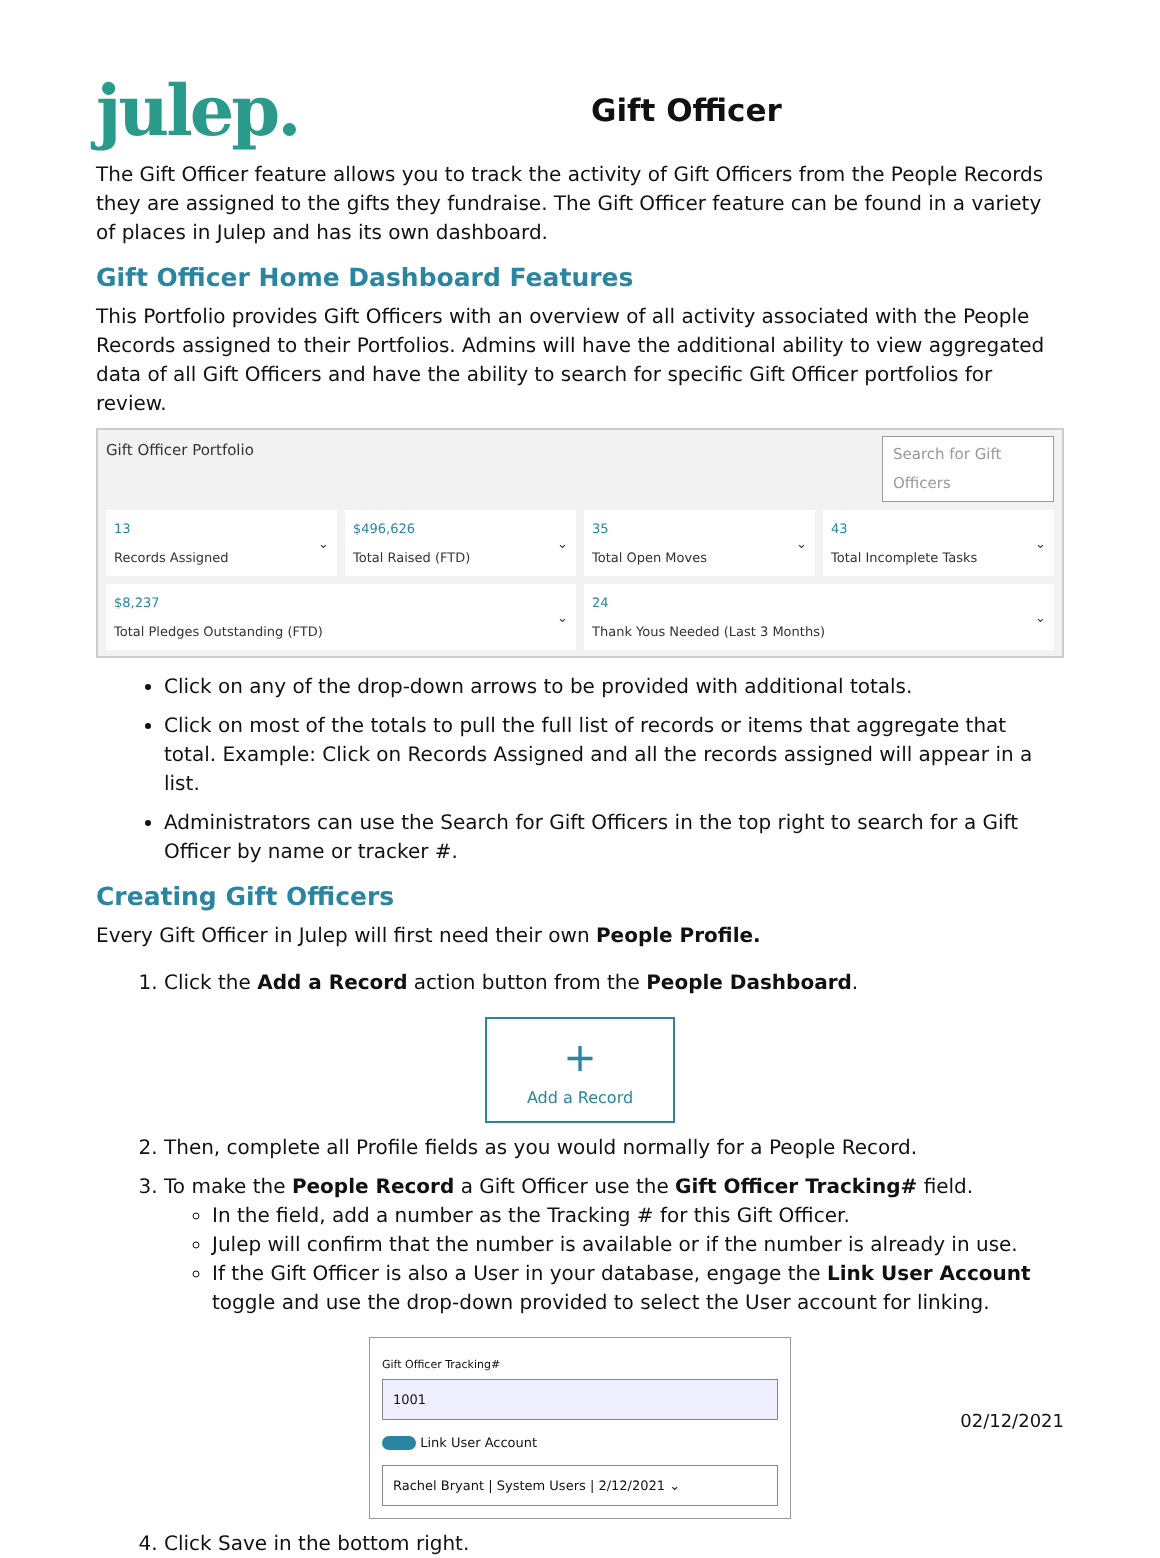julep.
Gift Officer
The Gift Officer feature allows you to track the activity of Gift Officers from the People Records they are assigned to the gifts they fundraise. The Gift Officer feature can be found in a variety of places in Julep and has its own dashboard.
Gift Officer Home Dashboard Features
This Portfolio provides Gift Officers with an overview of all activity associated with the People Records assigned to their Portfolios. Admins will have the additional ability to view aggregated data of all Gift Officers and have the ability to search for specific Gift Officer portfolios for review.
Gift Officer Portfolio Search for Gift Officers
13
Records Assigned ⌄
$496,626
Total Raised (FTD) ⌄
35
Total Open Moves ⌄
43
Total Incomplete Tasks ⌄
$8,237
Total Pledges Outstanding (FTD) ⌄
24
Thank Yous Needed (Last 3 Months) ⌄
Click on any of the drop-down arrows to be provided with additional totals.
Click on most of the totals to pull the full list of records or items that aggregate that total. Example: Click on Records Assigned and all the records assigned will appear in a list.
Administrators can use the Search for Gift Officers in the top right to search for a Gift Officer by name or tracker #.
Creating Gift Officers
Every Gift Officer in Julep will first need their own People Profile.
1. Click the Add a Record action button from the People Dashboard.
+
Add a Record
2. Then, complete all Profile fields as you would normally for a People Record.
3. To make the People Record a Gift Officer use the Gift Officer Tracking# field.
In the field, add a number as the Tracking # for this Gift Officer.
Julep will confirm that the number is available or if the number is already in use.
If the Gift Officer is also a User in your database, engage the Link User Account toggle and use the drop-down provided to select the User account for linking.
Gift Officer Tracking#
1001
Link User Account
Rachel Bryant | System Users | 2/12/2021 ⌄
4. Click Save in the bottom right.
02/12/2021